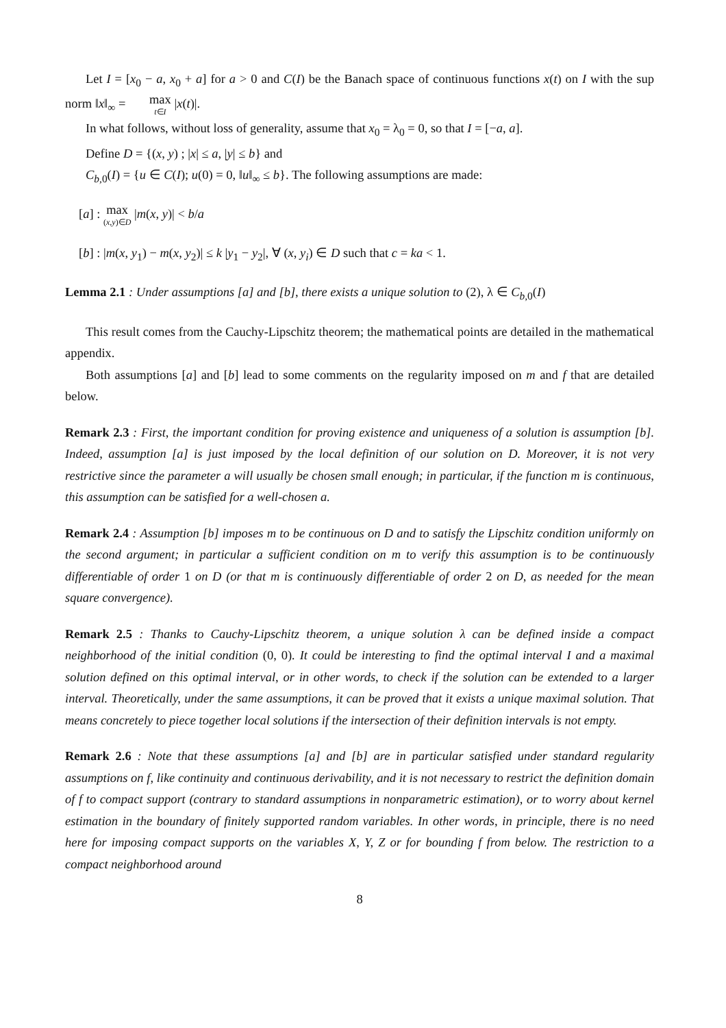Let I = [x<sub>0</sub> − a, x<sub>0</sub> + a] for a > 0 and C(I) be the Banach space of continuous functions x(t) on I with the sup norm ‖x‖<sub>∞</sub> = max t∈I |x(t)|.
In what follows, without loss of generality, assume that x<sub>0</sub> = λ<sub>0</sub> = 0, so that I = [−a, a].
Define D = {(x, y) ; |x| ≤ a, |y| ≤ b} and
C<sub>b,0</sub>(I) = {u ∈ C(I); u(0) = 0, ‖u‖<sub>∞</sub> ≤ b}. The following assumptions are made:
[a] : max (x,y)∈D |m(x, y)| < b/a
[b] : |m(x, y<sub>1</sub>) − m(x, y<sub>2</sub>)| ≤ k |y<sub>1</sub> − y<sub>2</sub>|, ∀ (x, y<sub>i</sub>) ∈ D such that c = ka < 1.
Lemma 2.1 : Under assumptions [a] and [b], there exists a unique solution to (2), λ ∈ C<sub>b,0</sub>(I)
This result comes from the Cauchy-Lipschitz theorem; the mathematical points are detailed in the mathematical appendix.
Both assumptions [a] and [b] lead to some comments on the regularity imposed on m and f that are detailed below.
Remark 2.3 : First, the important condition for proving existence and uniqueness of a solution is assumption [b]. Indeed, assumption [a] is just imposed by the local definition of our solution on D. Moreover, it is not very restrictive since the parameter a will usually be chosen small enough; in particular, if the function m is continuous, this assumption can be satisfied for a well-chosen a.
Remark 2.4 : Assumption [b] imposes m to be continuous on D and to satisfy the Lipschitz condition uniformly on the second argument; in particular a sufficient condition on m to verify this assumption is to be continuously differentiable of order 1 on D (or that m is continuously differentiable of order 2 on D, as needed for the mean square convergence).
Remark 2.5 : Thanks to Cauchy-Lipschitz theorem, a unique solution λ can be defined inside a compact neighborhood of the initial condition (0, 0). It could be interesting to find the optimal interval I and a maximal solution defined on this optimal interval, or in other words, to check if the solution can be extended to a larger interval. Theoretically, under the same assumptions, it can be proved that it exists a unique maximal solution. That means concretely to piece together local solutions if the intersection of their definition intervals is not empty.
Remark 2.6 : Note that these assumptions [a] and [b] are in particular satisfied under standard regularity assumptions on f, like continuity and continuous derivability, and it is not necessary to restrict the definition domain of f to compact support (contrary to standard assumptions in nonparametric estimation), or to worry about kernel estimation in the boundary of finitely supported random variables. In other words, in principle, there is no need here for imposing compact supports on the variables X, Y, Z or for bounding f from below. The restriction to a compact neighborhood around
8